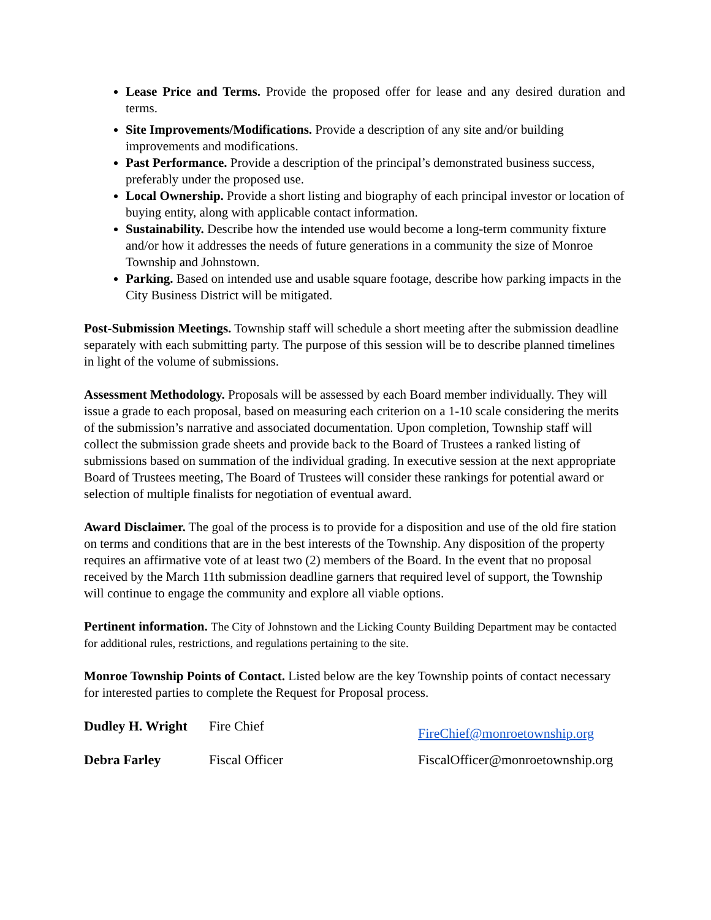Lease Price and Terms. Provide the proposed offer for lease and any desired duration and terms.
Site Improvements/Modifications. Provide a description of any site and/or building improvements and modifications.
Past Performance. Provide a description of the principal’s demonstrated business success, preferably under the proposed use.
Local Ownership. Provide a short listing and biography of each principal investor or location of buying entity, along with applicable contact information.
Sustainability. Describe how the intended use would become a long-term community fixture and/or how it addresses the needs of future generations in a community the size of Monroe Township and Johnstown.
Parking. Based on intended use and usable square footage, describe how parking impacts in the City Business District will be mitigated.
Post-Submission Meetings. Township staff will schedule a short meeting after the submission deadline separately with each submitting party. The purpose of this session will be to describe planned timelines in light of the volume of submissions.
Assessment Methodology. Proposals will be assessed by each Board member individually. They will issue a grade to each proposal, based on measuring each criterion on a 1-10 scale considering the merits of the submission’s narrative and associated documentation. Upon completion, Township staff will collect the submission grade sheets and provide back to the Board of Trustees a ranked listing of submissions based on summation of the individual grading. In executive session at the next appropriate Board of Trustees meeting, The Board of Trustees will consider these rankings for potential award or selection of multiple finalists for negotiation of eventual award.
Award Disclaimer. The goal of the process is to provide for a disposition and use of the old fire station on terms and conditions that are in the best interests of the Township. Any disposition of the property requires an affirmative vote of at least two (2) members of the Board. In the event that no proposal received by the March 11th submission deadline garners that required level of support, the Township will continue to engage the community and explore all viable options.
Pertinent information. The City of Johnstown and the Licking County Building Department may be contacted for additional rules, restrictions, and regulations pertaining to the site.
Monroe Township Points of Contact. Listed below are the key Township points of contact necessary for interested parties to complete the Request for Proposal process.
| Dudley H. Wright | Fire Chief | FireChief@monroetownship.org |
| Debra Farley | Fiscal Officer | FiscalOfficer@monroetownship.org |